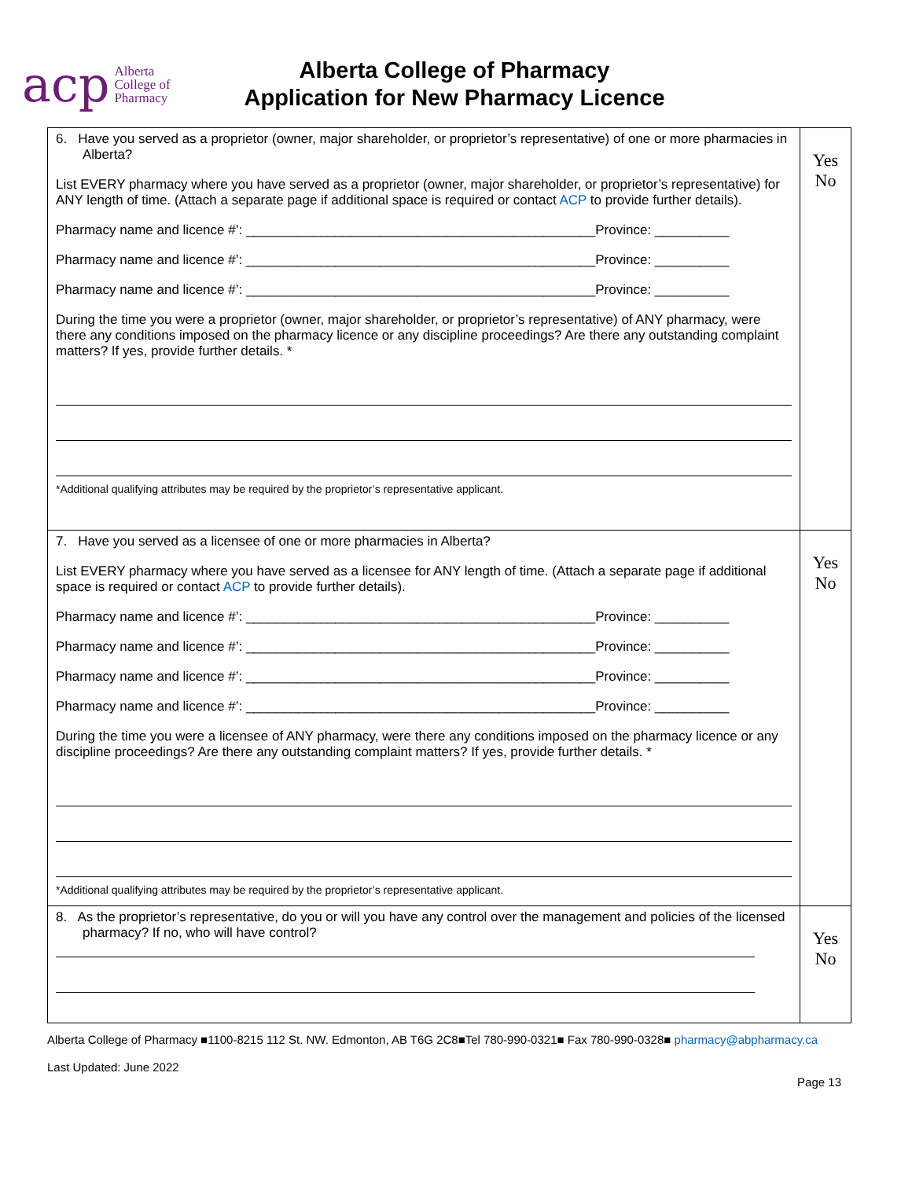acp Alberta
College of
Pharmacy
Alberta College of Pharmacy
Application for New Pharmacy Licence
| 6. Have you served as a proprietor (owner, major shareholder, or proprietor’s representative) of one or more pharmacies in Alberta? List EVERY pharmacy where you have served as a proprietor (owner, major shareholder, or proprietor’s representative) for ANY length of time. (Attach a separate page if additional space is required or contact ACP to provide further details). Pharmacy name and licence #’: _______________________________________________Province: __________ Pharmacy name and licence #’: _______________________________________________Province: __________ Pharmacy name and licence #’: _______________________________________________Province: __________ During the time you were a proprietor (owner, major shareholder, or proprietor’s representative) of ANY pharmacy, were there any conditions imposed on the pharmacy licence or any discipline proceedings? Are there any outstanding complaint matters? If yes, provide further details. * *Additional qualifying attributes may be required by the proprietor’s representative applicant. | Yes No |
| 7. Have you served as a licensee of one or more pharmacies in Alberta? List EVERY pharmacy where you have served as a licensee for ANY length of time. (Attach a separate page if additional space is required or contact ACP to provide further details). Pharmacy name and licence #’: _______________________________________________Province: __________ Pharmacy name and licence #’: _______________________________________________Province: __________ Pharmacy name and licence #’: _______________________________________________Province: __________ Pharmacy name and licence #’: _______________________________________________Province: __________ During the time you were a licensee of ANY pharmacy, were there any conditions imposed on the pharmacy licence or any discipline proceedings? Are there any outstanding complaint matters? If yes, provide further details. * *Additional qualifying attributes may be required by the proprietor’s representative applicant. | Yes No |
| 8. As the proprietor’s representative, do you or will you have any control over the management and policies of the licensed pharmacy? If no, who will have control? | Yes No |
Alberta College of Pharmacy ■1100-8215 112 St. NW. Edmonton, AB T6G 2C8■Tel 780-990-0321■ Fax 780-990-0328■ pharmacy@abpharmacy.ca
Last Updated: June 2022
Page 13